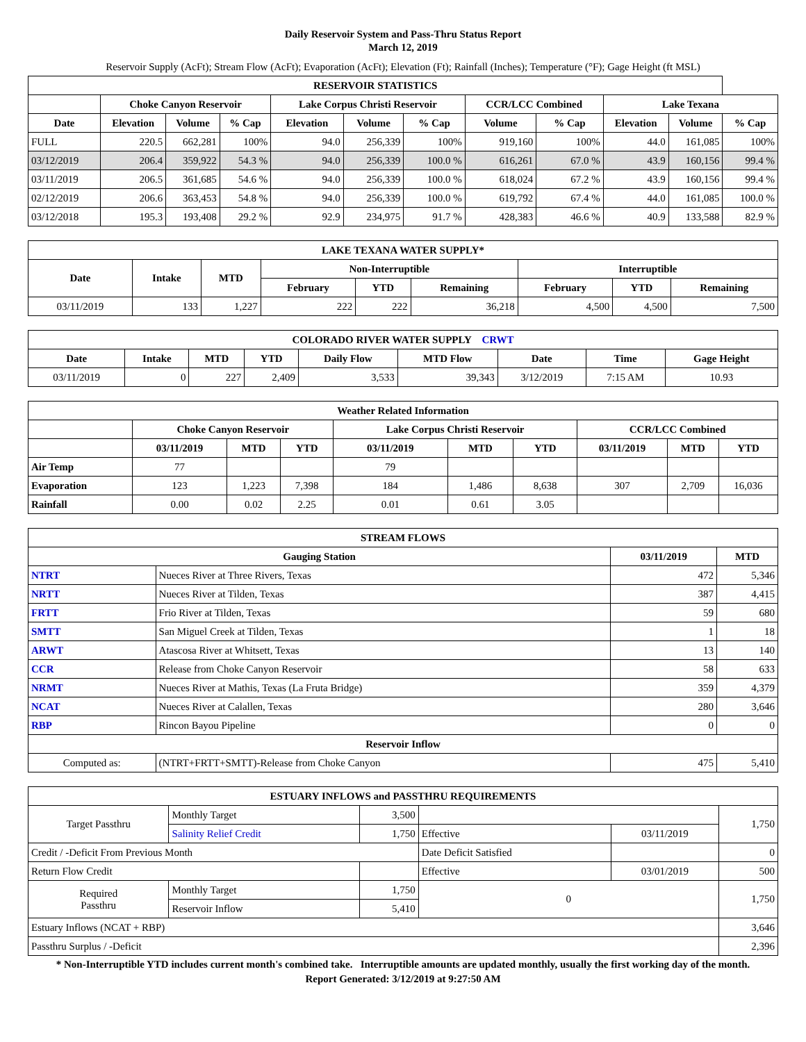Daily Reservoir System and Pass-Thru Status Report
March 12, 2019
Reservoir Supply (AcFt); Stream Flow (AcFt); Evaporation (AcFt); Elevation (Ft); Rainfall (Inches); Temperature (°F); Gage Height (ft MSL)
| RESERVOIR STATISTICS | | | | | | | | | | | |
| --- | --- | --- | --- | --- | --- | --- | --- | --- | --- | --- | --- |
| | Choke Canyon Reservoir | | | Lake Corpus Christi Reservoir | | | CCR/LCC Combined | | Lake Texana | | |
| Date | Elevation | Volume | % Cap | Elevation | Volume | % Cap | Volume | % Cap | Elevation | Volume | % Cap |
| FULL | 220.5 | 662,281 | 100% | 94.0 | 256,339 | 100% | 919,160 | 100% | 44.0 | 161,085 | 100% |
| 03/12/2019 | 206.4 | 359,922 | 54.3 % | 94.0 | 256,339 | 100.0 % | 616,261 | 67.0 % | 43.9 | 160,156 | 99.4 % |
| 03/11/2019 | 206.5 | 361,685 | 54.6 % | 94.0 | 256,339 | 100.0 % | 618,024 | 67.2 % | 43.9 | 160,156 | 99.4 % |
| 02/12/2019 | 206.6 | 363,453 | 54.8 % | 94.0 | 256,339 | 100.0 % | 619,792 | 67.4 % | 44.0 | 161,085 | 100.0 % |
| 03/12/2018 | 195.3 | 193,408 | 29.2 % | 92.9 | 234,975 | 91.7 % | 428,383 | 46.6 % | 40.9 | 133,588 | 82.9 % |
| LAKE TEXANA WATER SUPPLY* | | | | | | | | |
| --- | --- | --- | --- | --- | --- | --- | --- | --- |
| Date | Intake | MTD | Non-Interruptible | | | Interruptible | | |
| | | | February | YTD | Remaining | February | YTD | Remaining |
| 03/11/2019 | 133 | 1,227 | 222 | 222 | 36,218 | 4,500 | 4,500 | 7,500 |
| COLORADO RIVER WATER SUPPLY CRWT | | | | | | | | |
| --- | --- | --- | --- | --- | --- | --- | --- | --- |
| Date | Intake | MTD | YTD | Daily Flow | MTD Flow | Date | Time | Gage Height |
| 03/11/2019 | 0 | 227 | 2,409 | 3,533 | 39,343 | 3/12/2019 | 7:15 AM | 10.93 |
| Weather Related Information | | | | | | | | | |
| --- | --- | --- | --- | --- | --- | --- | --- | --- | --- |
| | Choke Canyon Reservoir | | | Lake Corpus Christi Reservoir | | | CCR/LCC Combined | | |
| | 03/11/2019 | MTD | YTD | 03/11/2019 | MTD | YTD | 03/11/2019 | MTD | YTD |
| Air Temp | 77 | | | 79 | | | | | |
| Evaporation | 123 | 1,223 | 7,398 | 184 | 1,486 | 8,638 | 307 | 2,709 | 16,036 |
| Rainfall | 0.00 | 0.02 | 2.25 | 0.01 | 0.61 | 3.05 | | | |
| STREAM FLOWS | | | |
| --- | --- | --- | --- |
| Gauging Station | | 03/11/2019 | MTD |
| NTRT | Nueces River at Three Rivers, Texas | 472 | 5,346 |
| NRTT | Nueces River at Tilden, Texas | 387 | 4,415 |
| FRTT | Frio River at Tilden, Texas | 59 | 680 |
| SMTT | San Miguel Creek at Tilden, Texas | 1 | 18 |
| ARWT | Atascosa River at Whitsett, Texas | 13 | 140 |
| CCR | Release from Choke Canyon Reservoir | 58 | 633 |
| NRMT | Nueces River at Mathis, Texas (La Fruta Bridge) | 359 | 4,379 |
| NCAT | Nueces River at Calallen, Texas | 280 | 3,646 |
| RBP | Rincon Bayou Pipeline | 0 | 0 |
| Reservoir Inflow | | | |
| Computed as: | (NTRT+FRTT+SMTT)-Release from Choke Canyon | 475 | 5,410 |
| ESTUARY INFLOWS and PASSTHRU REQUIREMENTS | | | | | |
| --- | --- | --- | --- | --- | --- |
| Target Passthru | Monthly Target | 3,500 | | | 1,750 |
| | Salinity Relief Credit | 1,750 | Effective | 03/11/2019 | |
| Credit / -Deficit From Previous Month | | | Date Deficit Satisfied | | 0 |
| Return Flow Credit | | | Effective | 03/01/2019 | 500 |
| Required Passthru | Monthly Target | 1,750 | 0 | | 1,750 |
| | Reservoir Inflow | 5,410 | | | |
| Estuary Inflows (NCAT + RBP) | | | | | 3,646 |
| Passthru Surplus / -Deficit | | | | | 2,396 |
* Non-Interruptible YTD includes current month's combined take. Interruptible amounts are updated monthly, usually the first working day of the month.
Report Generated: 3/12/2019 at 9:27:50 AM